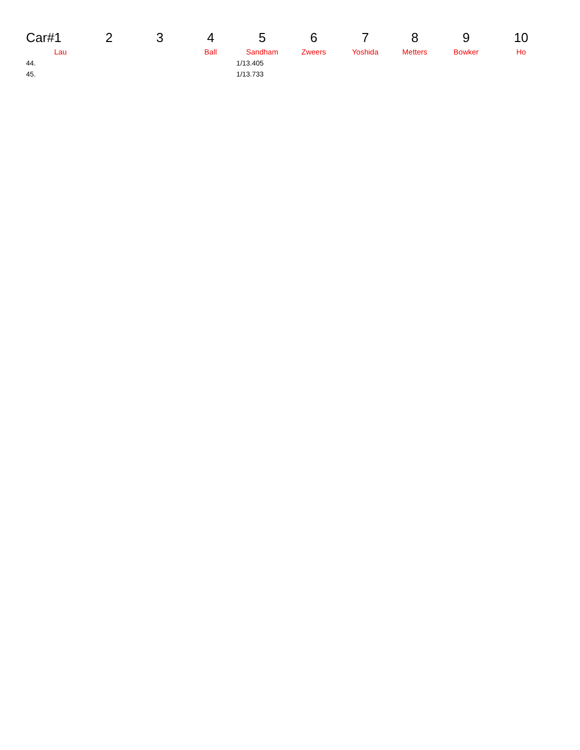| Car# | 1 | 2 | 3 | 4 | 5 | 6 | 7 | 8 | 9 | 10 |
| --- | --- | --- | --- | --- | --- | --- | --- | --- | --- | --- |
| | Lau | | | Ball | Sandham | Zweers | Yoshida | Metters | Bowker | Ho |
| 44. | | | | | 1/13.405 | | | | | |
| 45. | | | | | 1/13.733 | | | | | |